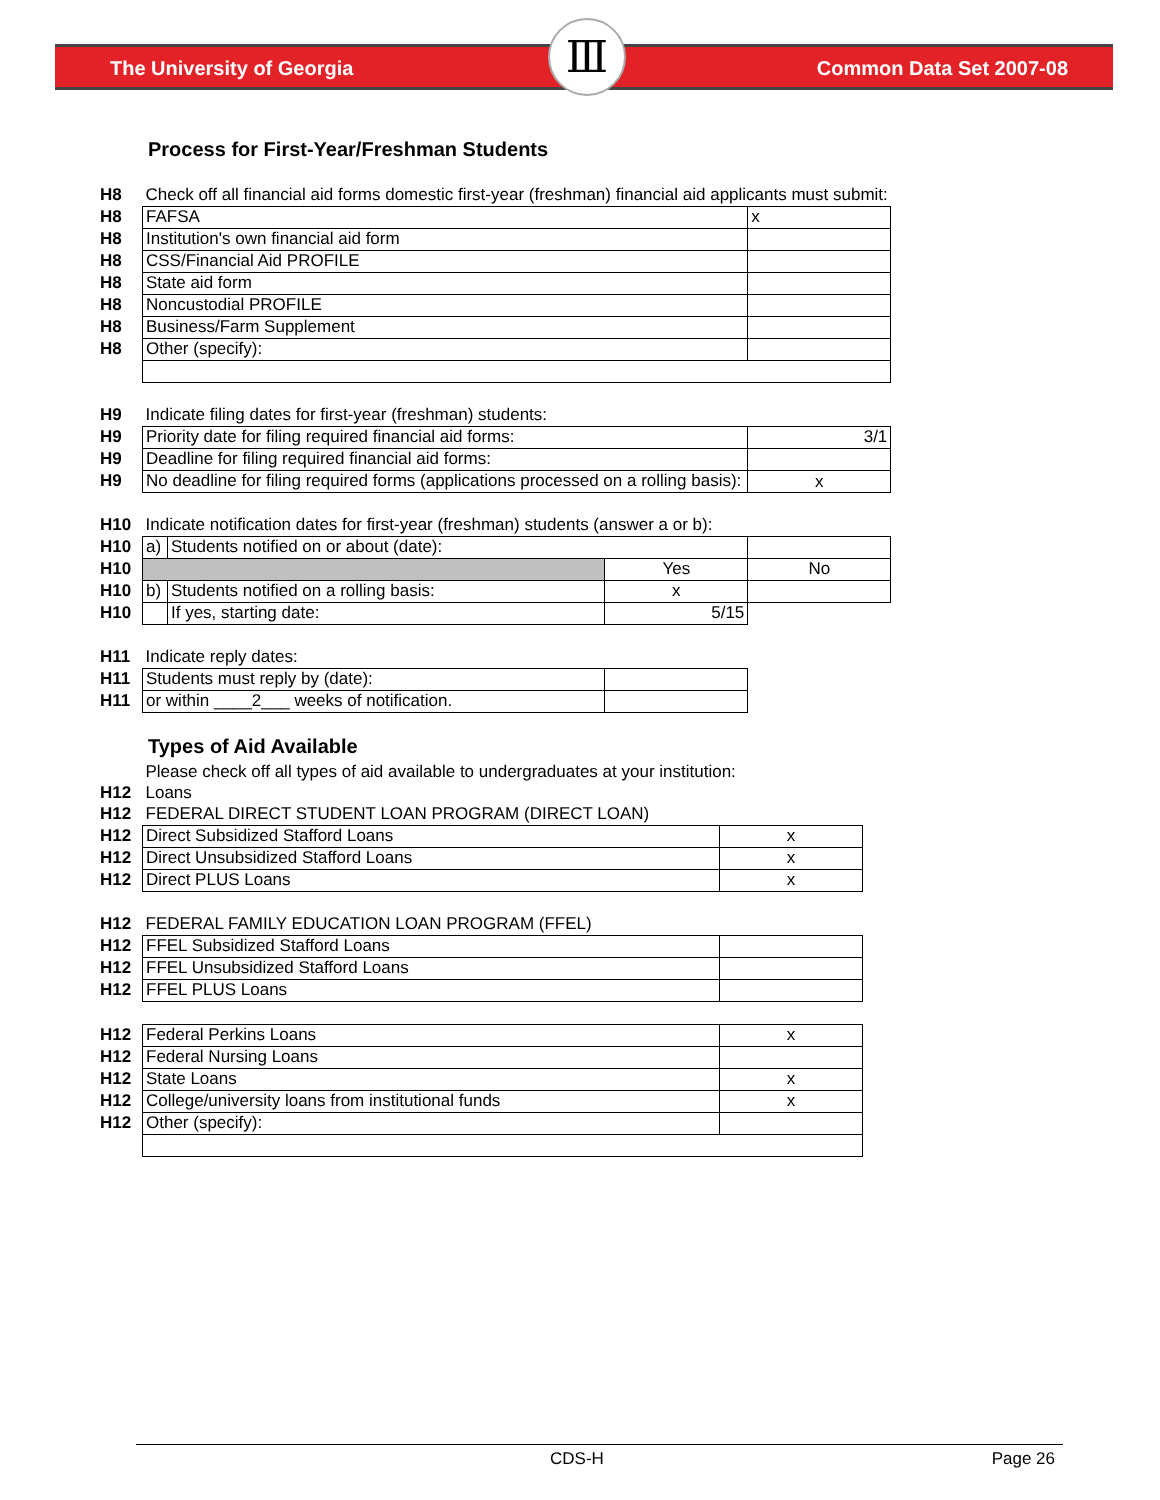The University of Georgia Common Data Set 2007-08 Ⅲ
Process for First-Year/Freshman Students
| H8 | Check off all financial aid forms domestic first-year (freshman) financial aid applicants must submit: | | | |
| H8 | FAFSA | | | x |
| H8 | Institution's own financial aid form | | | |
| H8 | CSS/Financial Aid PROFILE | | | |
| H8 | State aid form | | | |
| H8 | Noncustodial PROFILE | | | |
| H8 | Business/Farm Supplement | | | |
| H8 | Other (specify): | | | |
| H9 | Indicate filing dates for first-year (freshman) students: | | | |
| H9 | Priority date for filing required financial aid forms: | | | 3/1 |
| H9 | Deadline for filing required financial aid forms: | | | |
| H9 | No deadline for filing required forms (applications processed on a rolling basis): | | | x |
| H10 | Indicate notification dates for first-year (freshman) students (answer a or b): | | | |
| H10 | a) | Students notified on or about (date): | | |
| H10 | | | Yes | No |
| H10 | b) | Students notified on a rolling basis: | x | |
| H10 | | If yes, starting date: | 5/15 | |
| H11 | Indicate reply dates: | | | |
| H11 | Students must reply by (date): | | | |
| H11 | or within ____2___ weeks of notification. | | | |
Types of Aid Available
| | Please check off all types of aid available to undergraduates at your institution: | |
| H12 | Loans | |
| H12 | FEDERAL DIRECT STUDENT LOAN PROGRAM (DIRECT LOAN) | |
| H12 | Direct Subsidized Stafford Loans | x |
| H12 | Direct Unsubsidized Stafford Loans | x |
| H12 | Direct PLUS Loans | x |
| H12 | FEDERAL FAMILY EDUCATION LOAN PROGRAM (FFEL) | |
| H12 | FFEL Subsidized Stafford Loans | |
| H12 | FFEL Unsubsidized Stafford Loans | |
| H12 | FFEL PLUS Loans | |
| H12 | Federal Perkins Loans | x |
| H12 | Federal Nursing Loans | |
| H12 | State Loans | x |
| H12 | College/university loans from institutional funds | x |
| H12 | Other (specify): | |
CDS-H Page 26